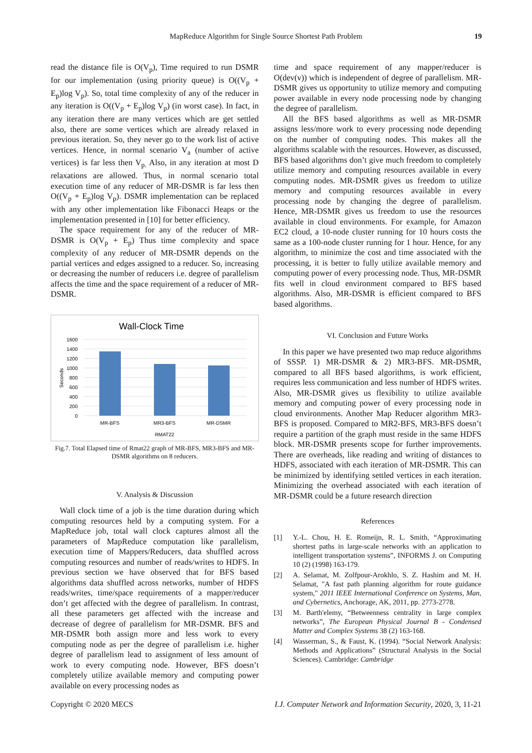MapReduce Algorithm for Single Source Shortest Path Problem 19
read the distance file is O(V<sub>p</sub>), Time required to run DSMR for our implementation (using priority queue) is O((V<sub>p</sub> + E<sub>p</sub>)log V<sub>p</sub>). So, total time complexity of any of the reducer in any iteration is O((V<sub>p</sub> + E<sub>p</sub>)log V<sub>p</sub>) (in worst case). In fact, in any iteration there are many vertices which are get settled also, there are some vertices which are already relaxed in previous iteration. So, they never go to the work list of active vertices. Hence, in normal scenario V<sub>a</sub> (number of active vertices) is far less then V<sub>p.</sub> Also, in any iteration at most D relaxations are allowed. Thus, in normal scenario total execution time of any reducer of MR-DSMR is far less then O((V<sub>p</sub> + E<sub>p</sub>)log V<sub>p</sub>). DSMR implementation can be replaced with any other implementation like Fibonacci Heaps or the implementation presented in [10] for better efficiency.
The space requirement for any of the reducer of MR-DSMR is O(V<sub>p</sub> + E<sub>p</sub>) Thus time complexity and space complexity of any reducer of MR-DSMR depends on the partial vertices and edges assigned to a reducer. So, increasing or decreasing the number of reducers i.e. degree of parallelism affects the time and the space requirement of a reducer of MR-DSMR.
Wall-Clock Time
1600
1400
1200
1000
800
600
400
200
0
Seconds
MR-BFS
MR3-BFS
MR-DSMR
RMAT22
Fig.7. Total Elapsed time of Rmat22 graph of MR-BFS, MR3-BFS and MR-DSMR algorithms on 8 reducers.
V. Analysis & Discussion
Wall clock time of a job is the time duration during which computing resources held by a computing system. For a MapReduce job, total wall clock captures almost all the parameters of MapReduce computation like parallelism, execution time of Mappers/Reducers, data shuffled across computing resources and number of reads/writes to HDFS. In previous section we have observed that for BFS based algorithms data shuffled across networks, number of HDFS reads/writes, time/space requirements of a mapper/reducer don’t get affected with the degree of parallelism. In contrast, all these parameters get affected with the increase and decrease of degree of parallelism for MR-DSMR. BFS and MR-DSMR both assign more and less work to every computing node as per the degree of parallelism i.e. higher degree of parallelism lead to assignment of less amount of work to every computing node. However, BFS doesn’t completely utilize available memory and computing power available on every processing nodes as
time and space requirement of any mapper/reducer is O(dev(v)) which is independent of degree of parallelism. MR-DSMR gives us opportunity to utilize memory and computing power available in every node processing node by changing the degree of parallelism.
All the BFS based algorithms as well as MR-DSMR assigns less/more work to every processing node depending on the number of computing nodes. This makes all the algorithms scalable with the resources. However, as discussed, BFS based algorithms don’t give much freedom to completely utilize memory and computing resources available in every computing nodes. MR-DSMR gives us freedom to utilize memory and computing resources available in every processing node by changing the degree of parallelism. Hence, MR-DSMR gives us freedom to use the resources available in cloud environments. For example, for Amazon EC2 cloud, a 10-node cluster running for 10 hours costs the same as a 100-node cluster running for 1 hour. Hence, for any algorithm, to minimize the cost and time associated with the processing, it is better to fully utilize available memory and computing power of every processing node. Thus, MR-DSMR fits well in cloud environment compared to BFS based algorithms. Also, MR-DSMR is efficient compared to BFS based algorithms.
VI. Conclusion and Future Works
In this paper we have presented two map reduce algorithms of SSSP. 1) MR-DSMR & 2) MR3-BFS. MR-DSMR, compared to all BFS based algorithms, is work efficient, requires less communication and less number of HDFS writes. Also, MR-DSMR gives us flexibility to utilize available memory and computing power of every processing node in cloud environments. Another Map Reducer algorithm MR3-BFS is proposed. Compared to MR2-BFS, MR3-BFS doesn’t require a partition of the graph must reside in the same HDFS block. MR-DSMR presents scope for further improvements. There are overheads, like reading and writing of distances to HDFS, associated with each iteration of MR-DSMR. This can be minimized by identifying settled vertices in each iteration. Minimizing the overhead associated with each iteration of MR-DSMR could be a future research direction
References
[1] Y.-L. Chou, H. E. Romeijn, R. L. Smith, “Approximating shortest paths in large-scale networks with an application to intelligent transportation systems”, INFORMS J. on Computing 10 (2) (1998) 163-179.
[2] A. Selamat, M. Zolfpour-Arokhlo, S. Z. Hashim and M. H. Selamat, "A fast path planning algorithm for route guidance system," 2011 IEEE International Conference on Systems, Man, and Cybernetics, Anchorage, AK, 2011, pp. 2773-2778.
[3] M. Barth'elemy, “Betweenness centrality in large complex networks”, The European Physical Journal B - Condensed Matter and Complex Systems 38 (2) 163-168.
[4] Wasserman, S., & Faust, K. (1994). “Social Network Analysis: Methods and Applications” (Structural Analysis in the Social Sciences). Cambridge: Cambridge
Copyright © 2020 MECS I.J. Computer Network and Information Security, 2020, 3, 11-21